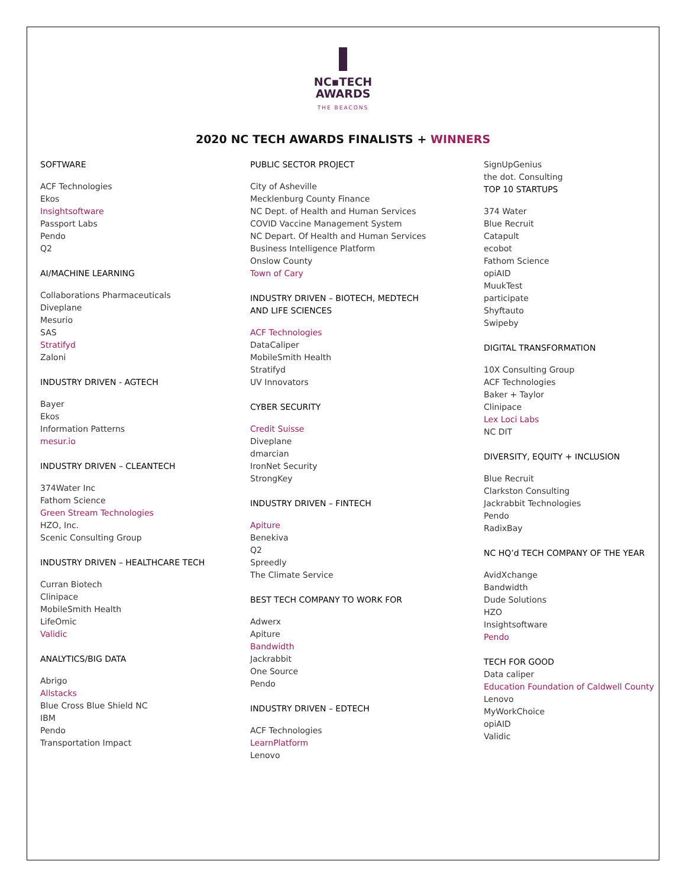NC▪TECH
AWARDS
THE BEACONS
2020 NC TECH AWARDS FINALISTS + WINNERS
SOFTWARE
ACF Technologies
Ekos
Insightsoftware
Passport Labs
Pendo
Q2
AI/MACHINE LEARNING
Collaborations Pharmaceuticals
Diveplane
Mesurio
SAS
Stratifyd
Zaloni
INDUSTRY DRIVEN - AGTECH
Bayer
Ekos
Information Patterns
mesur.io
INDUSTRY DRIVEN – CLEANTECH
374Water Inc
Fathom Science
Green Stream Technologies
HZO, Inc.
Scenic Consulting Group
INDUSTRY DRIVEN – HEALTHCARE TECH
Curran Biotech
Clinipace
MobileSmith Health
LifeOmic
Validic
ANALYTICS/BIG DATA
Abrigo
Allstacks
Blue Cross Blue Shield NC
IBM
Pendo
Transportation Impact
PUBLIC SECTOR PROJECT
City of Asheville
Mecklenburg County Finance
NC Dept. of Health and Human Services
COVID Vaccine Management System
NC Depart. Of Health and Human Services
Business Intelligence Platform
Onslow County
Town of Cary
INDUSTRY DRIVEN – BIOTECH, MEDTECH
AND LIFE SCIENCES
ACF Technologies
DataCaliper
MobileSmith Health
Stratifyd
UV Innovators
CYBER SECURITY
Credit Suisse
Diveplane
dmarcian
IronNet Security
StrongKey
INDUSTRY DRIVEN – FINTECH
Apiture
Benekiva
Q2
Spreedly
The Climate Service
BEST TECH COMPANY TO WORK FOR
Adwerx
Apiture
Bandwidth
Jackrabbit
One Source
Pendo
INDUSTRY DRIVEN – EDTECH
ACF Technologies
LearnPlatform
Lenovo
SignUpGenius
the dot. Consulting
TOP 10 STARTUPS
374 Water
Blue Recruit
Catapult
ecobot
Fathom Science
opiAID
MuukTest
participate
Shyftauto
Swipeby
DIGITAL TRANSFORMATION
10X Consulting Group
ACF Technologies
Baker + Taylor
Clinipace
Lex Loci Labs
NC DIT
DIVERSITY, EQUITY + INCLUSION
Blue Recruit
Clarkston Consulting
Jackrabbit Technologies
Pendo
RadixBay
NC HQ’d TECH COMPANY OF THE YEAR
AvidXchange
Bandwidth
Dude Solutions
HZO
Insightsoftware
Pendo
TECH FOR GOOD
Data caliper
Education Foundation of Caldwell County
Lenovo
MyWorkChoice
opiAID
Validic